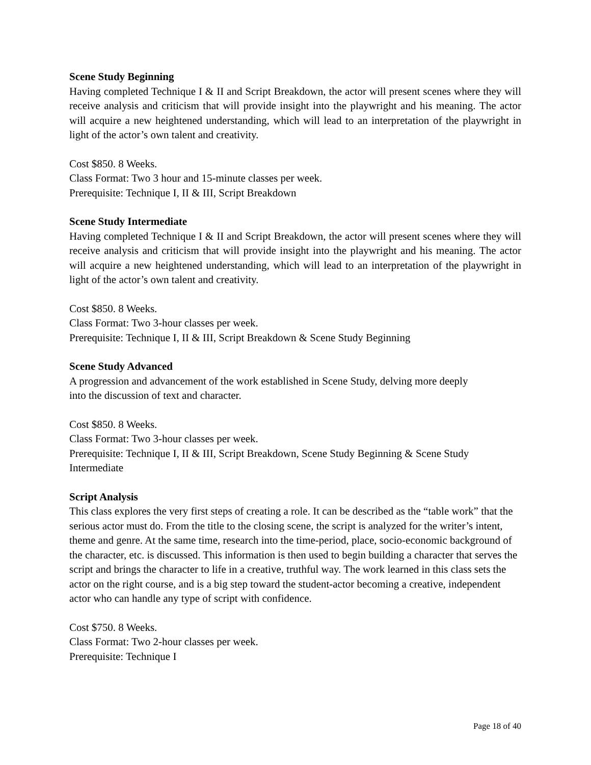Scene Study Beginning
Having completed Technique I & II and Script Breakdown, the actor will present scenes where they will receive analysis and criticism that will provide insight into the playwright and his meaning. The actor will acquire a new heightened understanding, which will lead to an interpretation of the playwright in light of the actor’s own talent and creativity.
Cost $850. 8 Weeks.
Class Format: Two 3 hour and 15-minute classes per week.
Prerequisite: Technique I, II & III, Script Breakdown
Scene Study Intermediate
Having completed Technique I & II and Script Breakdown, the actor will present scenes where they will receive analysis and criticism that will provide insight into the playwright and his meaning. The actor will acquire a new heightened understanding, which will lead to an interpretation of the playwright in light of the actor’s own talent and creativity.
Cost $850. 8 Weeks.
Class Format: Two 3-hour classes per week.
Prerequisite: Technique I, II & III, Script Breakdown & Scene Study Beginning
Scene Study Advanced
A progression and advancement of the work established in Scene Study, delving more deeply
into the discussion of text and character.
Cost $850. 8 Weeks.
Class Format: Two 3-hour classes per week.
Prerequisite: Technique I, II & III, Script Breakdown, Scene Study Beginning & Scene Study Intermediate
Script Analysis
This class explores the very first steps of creating a role. It can be described as the “table work” that the serious actor must do. From the title to the closing scene, the script is analyzed for the writer’s intent, theme and genre. At the same time, research into the time-period, place, socio-economic background of the character, etc. is discussed. This information is then used to begin building a character that serves the script and brings the character to life in a creative, truthful way. The work learned in this class sets the actor on the right course, and is a big step toward the student-actor becoming a creative, independent actor who can handle any type of script with confidence.
Cost $750. 8 Weeks.
Class Format: Two 2-hour classes per week.
Prerequisite: Technique I
Page 18 of 40